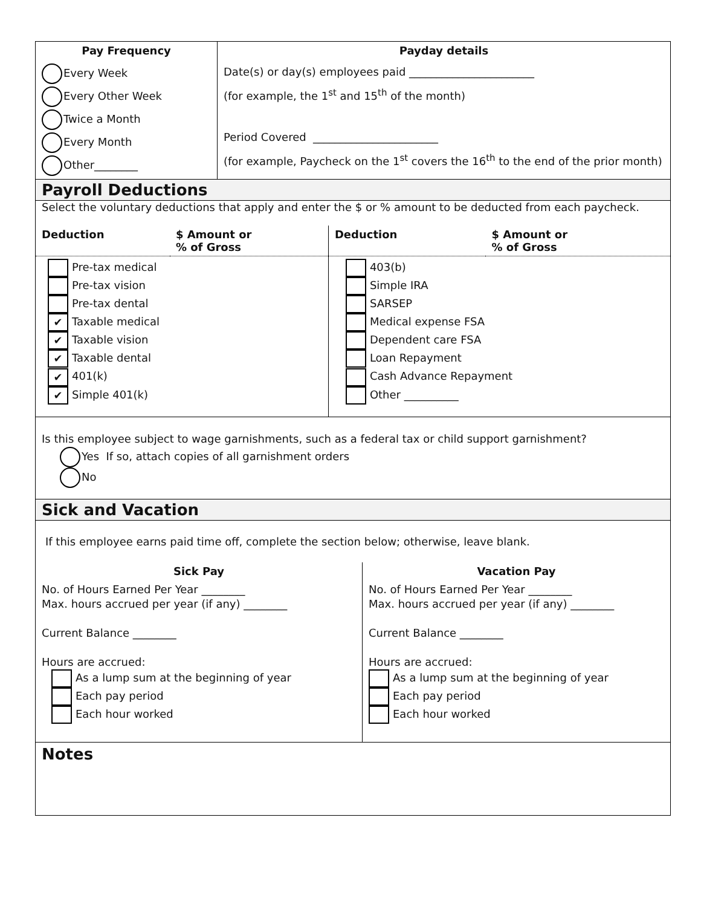| Pay Frequency | Payday details |
| --- | --- |
| Every Week Every Other Week Twice a Month Every Month Other________ | Date(s) or day(s) employees paid _______________________ (for example, the 1<sup>st</sup> and 15<sup>th</sup> of the month) Period Covered _______________________ (for example, Paycheck on the 1<sup>st</sup> covers the 16<sup>th</sup> to the end of the prior month) |
Payroll Deductions
Select the voluntary deductions that apply and enter the $ or % amount to be deducted from each paycheck.
| Deduction | $ Amount or % of Gross | Deduction | $ Amount or % of Gross |
| --- | --- | --- | --- |
| Pre-tax medical Pre-tax vision Pre-tax dental ✔ Taxable medical ✔ Taxable vision ✔ Taxable dental ✔ 401(k) ✔ Simple 401(k) | | 403(b) Simple IRA SARSEP Medical expense FSA Dependent care FSA Loan Repayment Cash Advance Repayment Other __________ | |
Is this employee subject to wage garnishments, such as a federal tax or child support garnishment?
Yes If so, attach copies of all garnishment orders
No
Sick and Vacation
If this employee earns paid time off, complete the section below; otherwise, leave blank.
| Sick Pay | Vacation Pay |
| --- | --- |
| No. of Hours Earned Per Year ________ Max. hours accrued per year (if any) ________ Current Balance ________ Hours are accrued: As a lump sum at the beginning of year Each pay period Each hour worked | No. of Hours Earned Per Year ________ Max. hours accrued per year (if any) ________ Current Balance ________ Hours are accrued: As a lump sum at the beginning of year Each pay period Each hour worked |
Notes